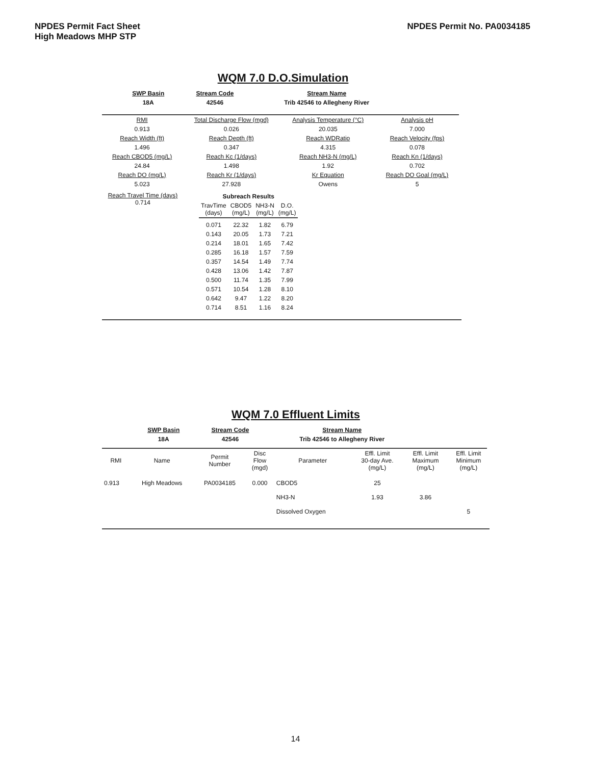NPDES Permit Fact Sheet
High Meadows MHP STP
NPDES Permit No. PA0034185
WQM 7.0 D.O.Simulation
| SWP Basin | Stream Code | Stream Name |
| 18A | 42546 | Trib 42546 to Allegheny River |
| RMI | Total Discharge Flow (mgd) | Analysis Temperature (°C) | Analysis pH |
| 0.913 | 0.026 | 20.035 | 7.000 |
| Reach Width (ft) | Reach Depth (ft) | Reach WDRatio | Reach Velocity (fps) |
| 1.496 | 0.347 | 4.315 | 0.078 |
| Reach CBOD5 (mg/L) | Reach Kc (1/days) | Reach NH3-N (mg/L) | Reach Kn (1/days) |
| 24.84 | 1.498 | 1.92 | 0.702 |
| Reach DO (mg/L) | Reach Kr (1/days) | Kr Equation | Reach DO Goal (mg/L) |
| 5.023 | 27.928 | Owens | 5 |
Reach Travel Time (days)
0.714
| Subreach Results | | | |
| --- | --- | --- | --- |
| TravTime (days) | CBOD5 (mg/L) | NH3-N (mg/L) | D.O. (mg/L) |
| 0.071 | 22.32 | 1.82 | 6.79 |
| 0.143 | 20.05 | 1.73 | 7.21 |
| 0.214 | 18.01 | 1.65 | 7.42 |
| 0.285 | 16.18 | 1.57 | 7.59 |
| 0.357 | 14.54 | 1.49 | 7.74 |
| 0.428 | 13.06 | 1.42 | 7.87 |
| 0.500 | 11.74 | 1.35 | 7.99 |
| 0.571 | 10.54 | 1.28 | 8.10 |
| 0.642 | 9.47 | 1.22 | 8.20 |
| 0.714 | 8.51 | 1.16 | 8.24 |
WQM 7.0 Effluent Limits
| SWP Basin | Stream Code | Stream Name |
| 18A | 42546 | Trib 42546 to Allegheny River |
| RMI | Name | Permit Number | Disc Flow (mgd) | Parameter | Effl. Limit 30-day Ave. (mg/L) | Effl. Limit Maximum (mg/L) | Effl. Limit Minimum (mg/L) |
| 0.913 | High Meadows | PA0034185 | 0.000 | CBOD5 | 25 | | |
| | | | | NH3-N | 1.93 | 3.86 | |
| | | | | Dissolved Oxygen | | | 5 |
14